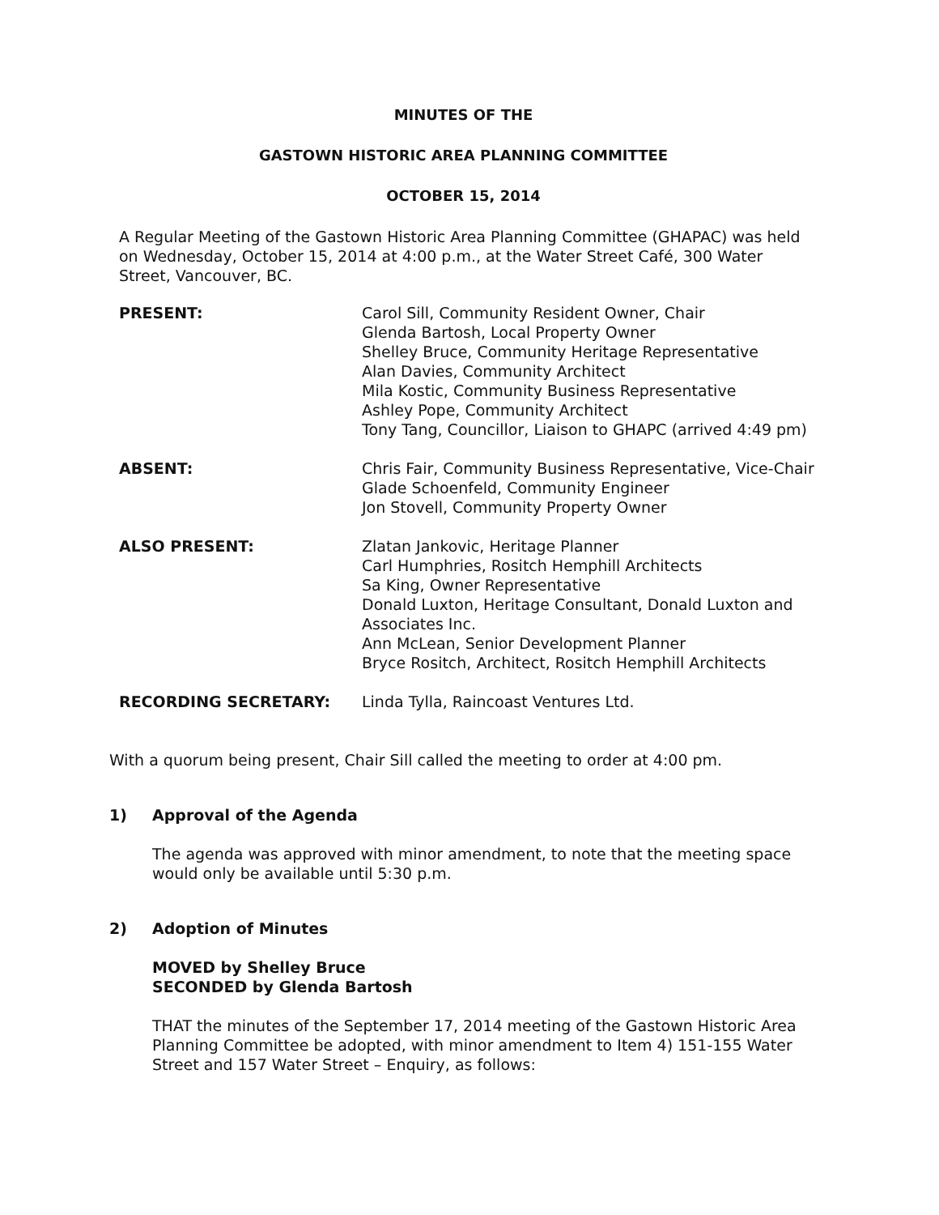MINUTES OF THE
GASTOWN HISTORIC AREA PLANNING COMMITTEE
OCTOBER 15, 2014
A Regular Meeting of the Gastown Historic Area Planning Committee (GHAPAC) was held on Wednesday, October 15, 2014 at 4:00 p.m., at the Water Street Café, 300 Water Street, Vancouver, BC.
| PRESENT: | Carol Sill, Community Resident Owner, Chair Glenda Bartosh, Local Property Owner Shelley Bruce, Community Heritage Representative Alan Davies, Community Architect Mila Kostic, Community Business Representative Ashley Pope, Community Architect Tony Tang, Councillor, Liaison to GHAPC (arrived 4:49 pm) |
| ABSENT: | Chris Fair, Community Business Representative, Vice-Chair Glade Schoenfeld, Community Engineer Jon Stovell, Community Property Owner |
| ALSO PRESENT: | Zlatan Jankovic, Heritage Planner Carl Humphries, Rositch Hemphill Architects Sa King, Owner Representative Donald Luxton, Heritage Consultant, Donald Luxton and Associates Inc. Ann McLean, Senior Development Planner Bryce Rositch, Architect, Rositch Hemphill Architects |
| RECORDING SECRETARY: | Linda Tylla, Raincoast Ventures Ltd. |
With a quorum being present, Chair Sill called the meeting to order at 4:00 pm.
1) Approval of the Agenda
The agenda was approved with minor amendment, to note that the meeting space would only be available until 5:30 p.m.
2) Adoption of Minutes
MOVED by Shelley Bruce
SECONDED by Glenda Bartosh
THAT the minutes of the September 17, 2014 meeting of the Gastown Historic Area Planning Committee be adopted, with minor amendment to Item 4) 151-155 Water Street and 157 Water Street – Enquiry, as follows: